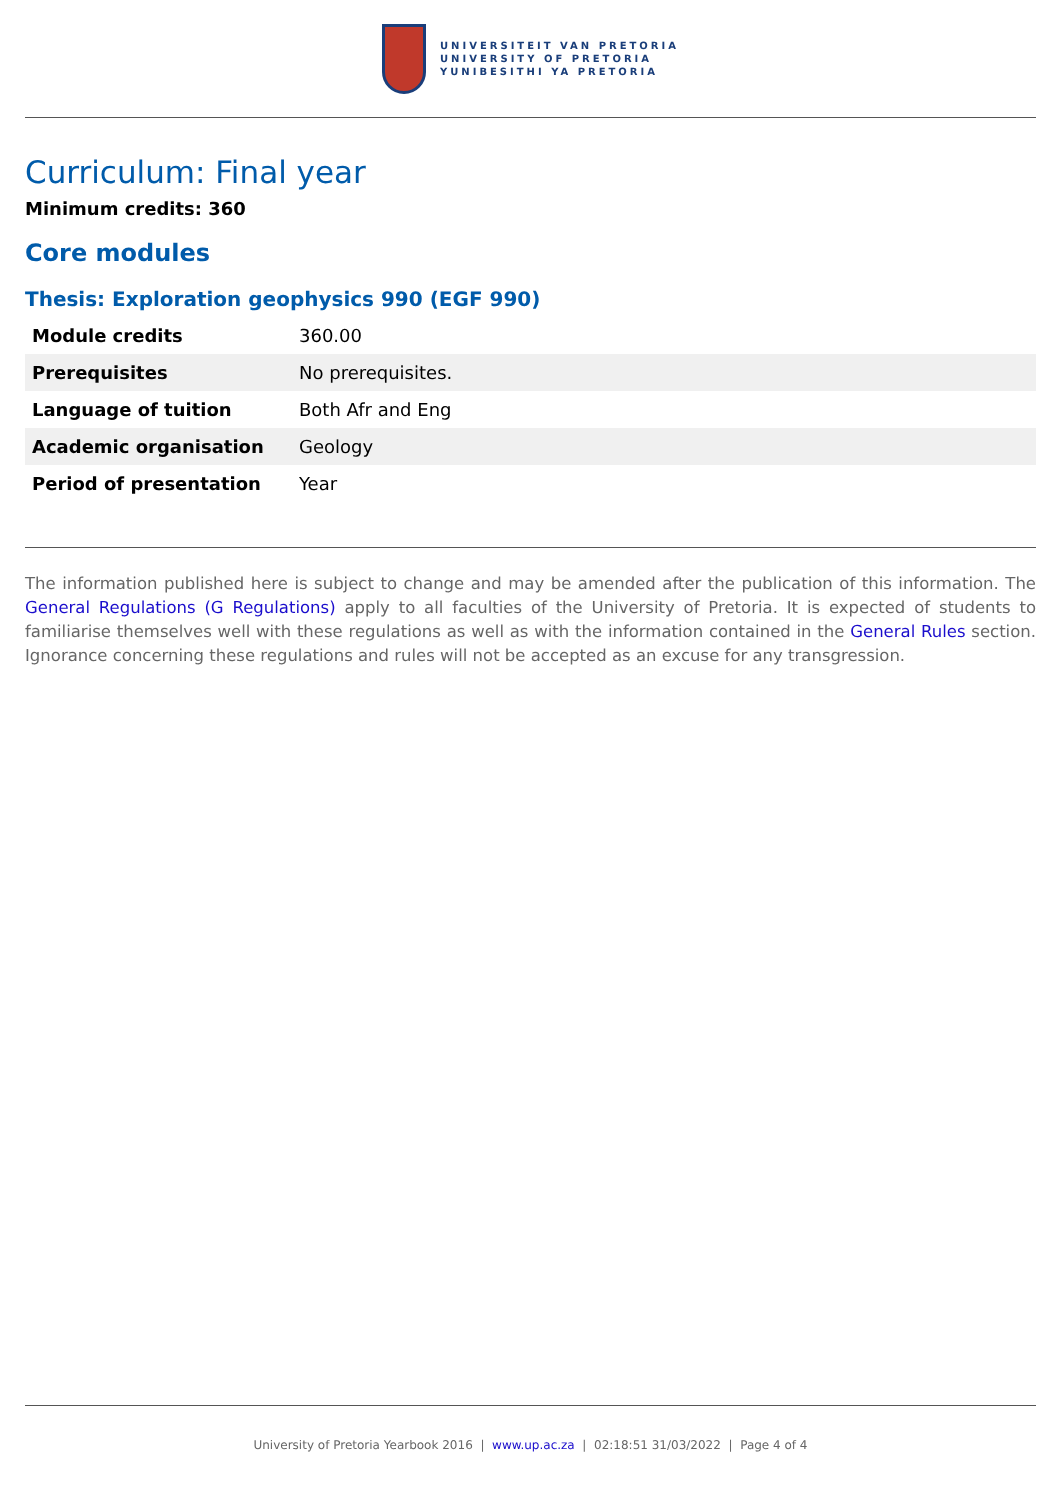UNIVERSITEIT VAN PRETORIA
UNIVERSITY OF PRETORIA
YUNIBESITHI YA PRETORIA
Curriculum: Final year
Minimum credits: 360
Core modules
Thesis: Exploration geophysics 990 (EGF 990)
| Module credits | 360.00 |
| Prerequisites | No prerequisites. |
| Language of tuition | Both Afr and Eng |
| Academic organisation | Geology |
| Period of presentation | Year |
The information published here is subject to change and may be amended after the publication of this information. The General Regulations (G Regulations) apply to all faculties of the University of Pretoria. It is expected of students to familiarise themselves well with these regulations as well as with the information contained in the General Rules section. Ignorance concerning these regulations and rules will not be accepted as an excuse for any transgression.
University of Pretoria Yearbook 2016 | www.up.ac.za | 02:18:51 31/03/2022 | Page 4 of 4